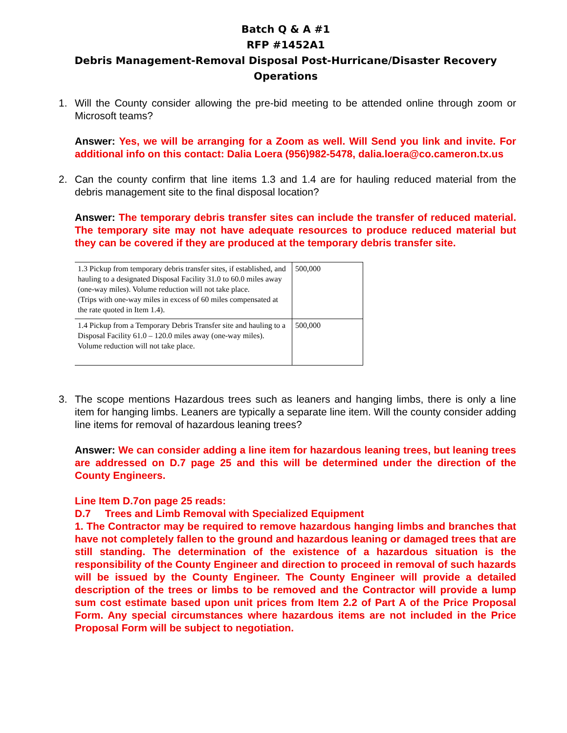Batch Q & A #1
RFP #1452A1
Debris Management-Removal Disposal Post-Hurricane/Disaster Recovery
Operations
1. Will the County consider allowing the pre-bid meeting to be attended online through zoom or Microsoft teams?
Answer: Yes, we will be arranging for a Zoom as well. Will Send you link and invite. For additional info on this contact: Dalia Loera (956)982-5478, dalia.loera@co.cameron.tx.us
2. Can the county confirm that line items 1.3 and 1.4 are for hauling reduced material from the debris management site to the final disposal location?
Answer: The temporary debris transfer sites can include the transfer of reduced material. The temporary site may not have adequate resources to produce reduced material but they can be covered if they are produced at the temporary debris transfer site.
| 1.3 Pickup from temporary debris transfer sites, if established, and hauling to a designated Disposal Facility 31.0 to 60.0 miles away (one-way miles). Volume reduction will not take place. (Trips with one-way miles in excess of 60 miles compensated at the rate quoted in Item 1.4). | 500,000 |
| 1.4 Pickup from a Temporary Debris Transfer site and hauling to a Disposal Facility 61.0 – 120.0 miles away (one-way miles). Volume reduction will not take place. | 500,000 |
3. The scope mentions Hazardous trees such as leaners and hanging limbs, there is only a line item for hanging limbs. Leaners are typically a separate line item. Will the county consider adding line items for removal of hazardous leaning trees?
Answer: We can consider adding a line item for hazardous leaning trees, but leaning trees are addressed on D.7 page 25 and this will be determined under the direction of the County Engineers.
Line Item D.7on page 25 reads:
D.7 Trees and Limb Removal with Specialized Equipment
1. The Contractor may be required to remove hazardous hanging limbs and branches that have not completely fallen to the ground and hazardous leaning or damaged trees that are still standing. The determination of the existence of a hazardous situation is the responsibility of the County Engineer and direction to proceed in removal of such hazards will be issued by the County Engineer. The County Engineer will provide a detailed description of the trees or limbs to be removed and the Contractor will provide a lump sum cost estimate based upon unit prices from Item 2.2 of Part A of the Price Proposal Form. Any special circumstances where hazardous items are not included in the Price Proposal Form will be subject to negotiation.